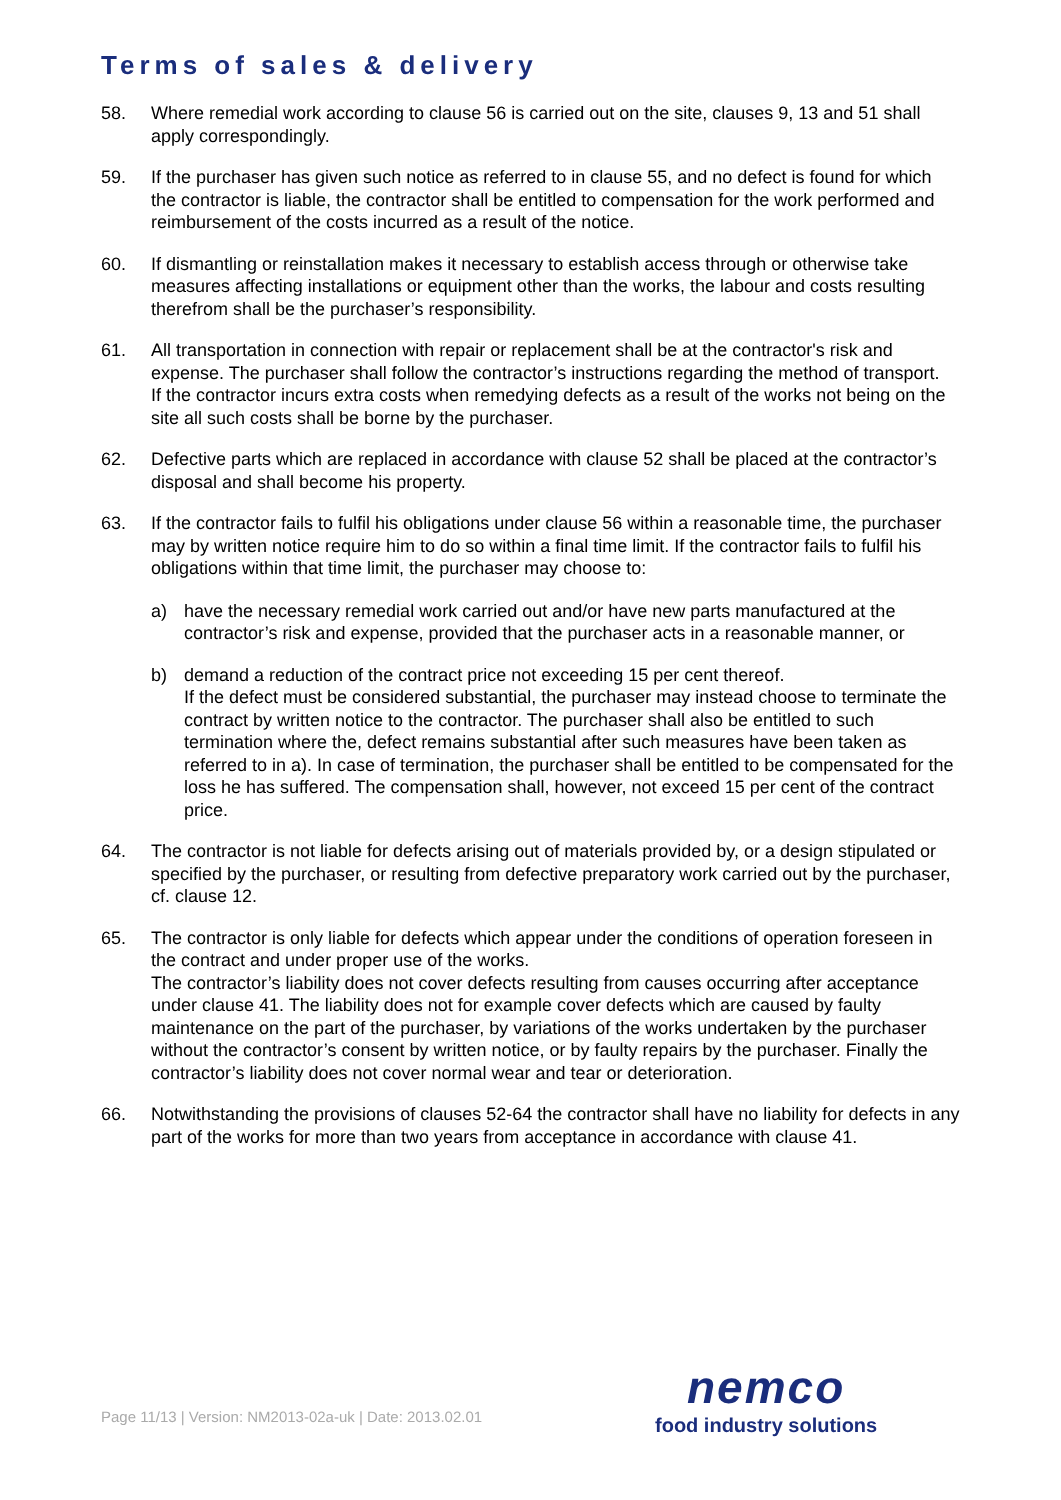Terms of sales & delivery
58. Where remedial work according to clause 56 is carried out on the site, clauses 9, 13 and 51 shall apply correspondingly.
59. If the purchaser has given such notice as referred to in clause 55, and no defect is found for which the contractor is liable, the contractor shall be entitled to compensation for the work performed and reimbursement of the costs incurred as a result of the notice.
60. If dismantling or reinstallation makes it necessary to establish access through or otherwise take measures affecting installations or equipment other than the works, the labour and costs resulting therefrom shall be the purchaser’s responsibility.
61. All transportation in connection with repair or replacement shall be at the contractor's risk and expense. The purchaser shall follow the contractor’s instructions regarding the method of transport.
If the contractor incurs extra costs when remedying defects as a result of the works not being on the site all such costs shall be borne by the purchaser.
62. Defective parts which are replaced in accordance with clause 52 shall be placed at the contractor’s disposal and shall become his property.
63. If the contractor fails to fulfil his obligations under clause 56 within a reasonable time, the purchaser may by written notice require him to do so within a final time limit. If the contractor fails to fulfil his obligations within that time limit, the purchaser may choose to:
a) have the necessary remedial work carried out and/or have new parts manufactured at the contractor’s risk and expense, provided that the purchaser acts in a reasonable manner, or
b) demand a reduction of the contract price not exceeding 15 per cent thereof.
If the defect must be considered substantial, the purchaser may instead choose to terminate the contract by written notice to the contractor. The purchaser shall also be entitled to such termination where the, defect remains substantial after such measures have been taken as referred to in a). In case of termination, the purchaser shall be entitled to be compensated for the loss he has suffered. The compensation shall, however, not exceed 15 per cent of the contract price.
64. The contractor is not liable for defects arising out of materials provided by, or a design stipulated or specified by the purchaser, or resulting from defective preparatory work carried out by the purchaser, cf. clause 12.
65. The contractor is only liable for defects which appear under the conditions of operation foreseen in the contract and under proper use of the works.
The contractor’s liability does not cover defects resulting from causes occurring after acceptance under clause 41. The liability does not for example cover defects which are caused by faulty maintenance on the part of the purchaser, by variations of the works undertaken by the purchaser without the contractor’s consent by written notice, or by faulty repairs by the purchaser. Finally the contractor’s liability does not cover normal wear and tear or deterioration.
66. Notwithstanding the provisions of clauses 52-64 the contractor shall have no liability for defects in any part of the works for more than two years from acceptance in accordance with clause 41.
Page 11/13 | Version: NM2013-02a-uk | Date: 2013.02.01
nemco
food industry solutions